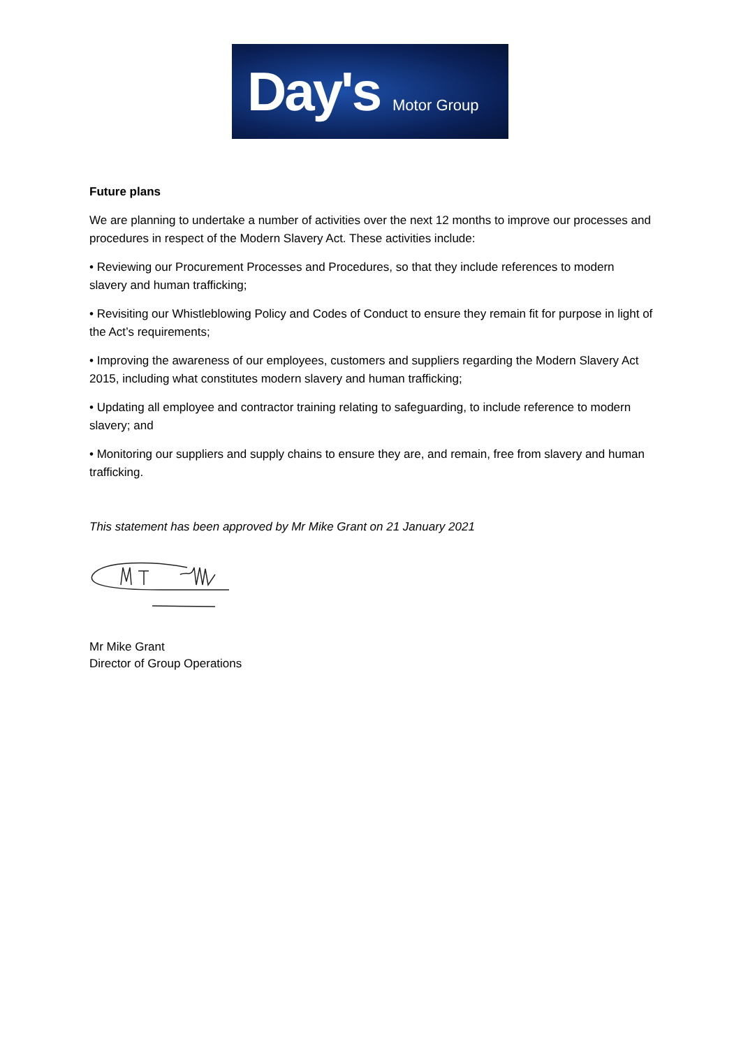Day's Motor Group
Future plans
We are planning to undertake a number of activities over the next 12 months to improve our processes and procedures in respect of the Modern Slavery Act. These activities include:
• Reviewing our Procurement Processes and Procedures, so that they include references to modern slavery and human trafficking;
• Revisiting our Whistleblowing Policy and Codes of Conduct to ensure they remain fit for purpose in light of the Act’s requirements;
• Improving the awareness of our employees, customers and suppliers regarding the Modern Slavery Act 2015, including what constitutes modern slavery and human trafficking;
• Updating all employee and contractor training relating to safeguarding, to include reference to modern slavery; and
• Monitoring our suppliers and supply chains to ensure they are, and remain, free from slavery and human trafficking.
This statement has been approved by Mr Mike Grant on 21 January 2021
Mr Mike Grant
Director of Group Operations